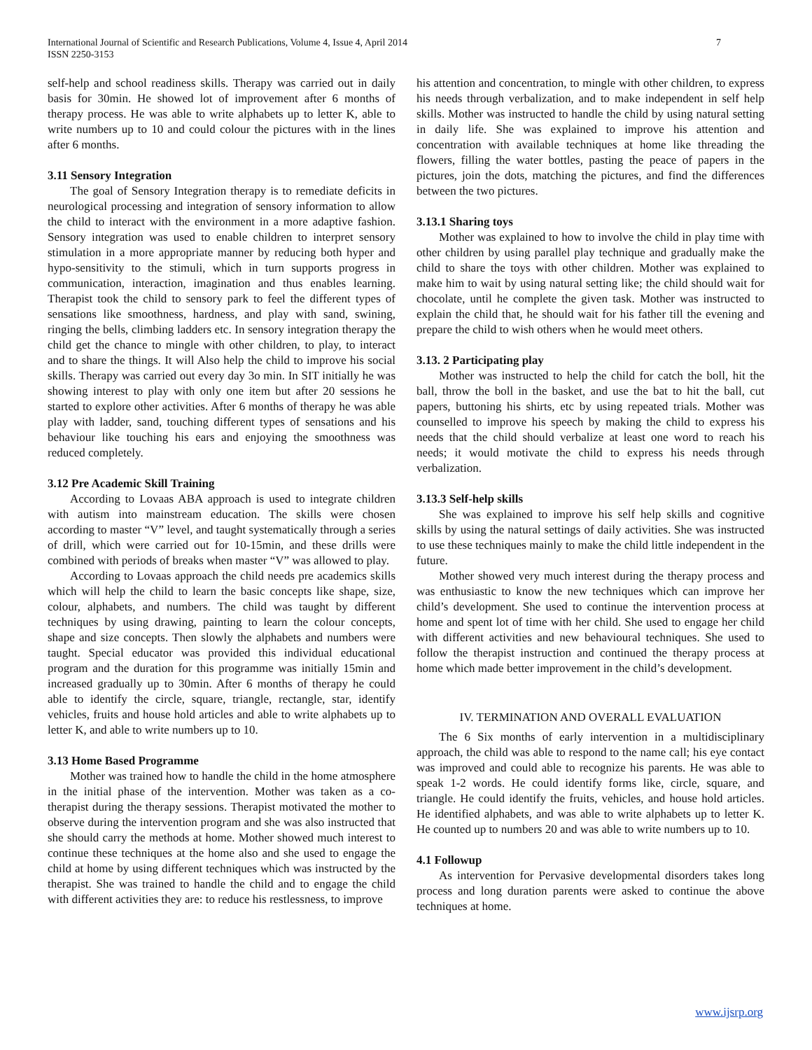International Journal of Scientific and Research Publications, Volume 4, Issue 4, April 2014
ISSN 2250-3153
7
self-help and school readiness skills. Therapy was carried out in daily basis for 30min. He showed lot of improvement after 6 months of therapy process. He was able to write alphabets up to letter K, able to write numbers up to 10 and could colour the pictures with in the lines after 6 months.
3.11 Sensory Integration
The goal of Sensory Integration therapy is to remediate deficits in neurological processing and integration of sensory information to allow the child to interact with the environment in a more adaptive fashion. Sensory integration was used to enable children to interpret sensory stimulation in a more appropriate manner by reducing both hyper and hypo-sensitivity to the stimuli, which in turn supports progress in communication, interaction, imagination and thus enables learning. Therapist took the child to sensory park to feel the different types of sensations like smoothness, hardness, and play with sand, swining, ringing the bells, climbing ladders etc. In sensory integration therapy the child get the chance to mingle with other children, to play, to interact and to share the things. It will Also help the child to improve his social skills. Therapy was carried out every day 3o min. In SIT initially he was showing interest to play with only one item but after 20 sessions he started to explore other activities. After 6 months of therapy he was able play with ladder, sand, touching different types of sensations and his behaviour like touching his ears and enjoying the smoothness was reduced completely.
3.12 Pre Academic Skill Training
According to Lovaas ABA approach is used to integrate children with autism into mainstream education. The skills were chosen according to master “V” level, and taught systematically through a series of drill, which were carried out for 10-15min, and these drills were combined with periods of breaks when master “V” was allowed to play.
According to Lovaas approach the child needs pre academics skills which will help the child to learn the basic concepts like shape, size, colour, alphabets, and numbers. The child was taught by different techniques by using drawing, painting to learn the colour concepts, shape and size concepts. Then slowly the alphabets and numbers were taught. Special educator was provided this individual educational program and the duration for this programme was initially 15min and increased gradually up to 30min. After 6 months of therapy he could able to identify the circle, square, triangle, rectangle, star, identify vehicles, fruits and house hold articles and able to write alphabets up to letter K, and able to write numbers up to 10.
3.13 Home Based Programme
Mother was trained how to handle the child in the home atmosphere in the initial phase of the intervention. Mother was taken as a co-therapist during the therapy sessions. Therapist motivated the mother to observe during the intervention program and she was also instructed that she should carry the methods at home. Mother showed much interest to continue these techniques at the home also and she used to engage the child at home by using different techniques which was instructed by the therapist. She was trained to handle the child and to engage the child with different activities they are: to reduce his restlessness, to improve
his attention and concentration, to mingle with other children, to express his needs through verbalization, and to make independent in self help skills. Mother was instructed to handle the child by using natural setting in daily life. She was explained to improve his attention and concentration with available techniques at home like threading the flowers, filling the water bottles, pasting the peace of papers in the pictures, join the dots, matching the pictures, and find the differences between the two pictures.
3.13.1 Sharing toys
Mother was explained to how to involve the child in play time with other children by using parallel play technique and gradually make the child to share the toys with other children. Mother was explained to make him to wait by using natural setting like; the child should wait for chocolate, until he complete the given task. Mother was instructed to explain the child that, he should wait for his father till the evening and prepare the child to wish others when he would meet others.
3.13. 2 Participating play
Mother was instructed to help the child for catch the boll, hit the ball, throw the boll in the basket, and use the bat to hit the ball, cut papers, buttoning his shirts, etc by using repeated trials. Mother was counselled to improve his speech by making the child to express his needs that the child should verbalize at least one word to reach his needs; it would motivate the child to express his needs through verbalization.
3.13.3 Self-help skills
She was explained to improve his self help skills and cognitive skills by using the natural settings of daily activities. She was instructed to use these techniques mainly to make the child little independent in the future.
Mother showed very much interest during the therapy process and was enthusiastic to know the new techniques which can improve her child’s development. She used to continue the intervention process at home and spent lot of time with her child. She used to engage her child with different activities and new behavioural techniques. She used to follow the therapist instruction and continued the therapy process at home which made better improvement in the child’s development.
IV. TERMINATION AND OVERALL EVALUATION
The 6 Six months of early intervention in a multidisciplinary approach, the child was able to respond to the name call; his eye contact was improved and could able to recognize his parents. He was able to speak 1-2 words. He could identify forms like, circle, square, and triangle. He could identify the fruits, vehicles, and house hold articles. He identified alphabets, and was able to write alphabets up to letter K. He counted up to numbers 20 and was able to write numbers up to 10.
4.1 Followup
As intervention for Pervasive developmental disorders takes long process and long duration parents were asked to continue the above techniques at home.
www.ijsrp.org